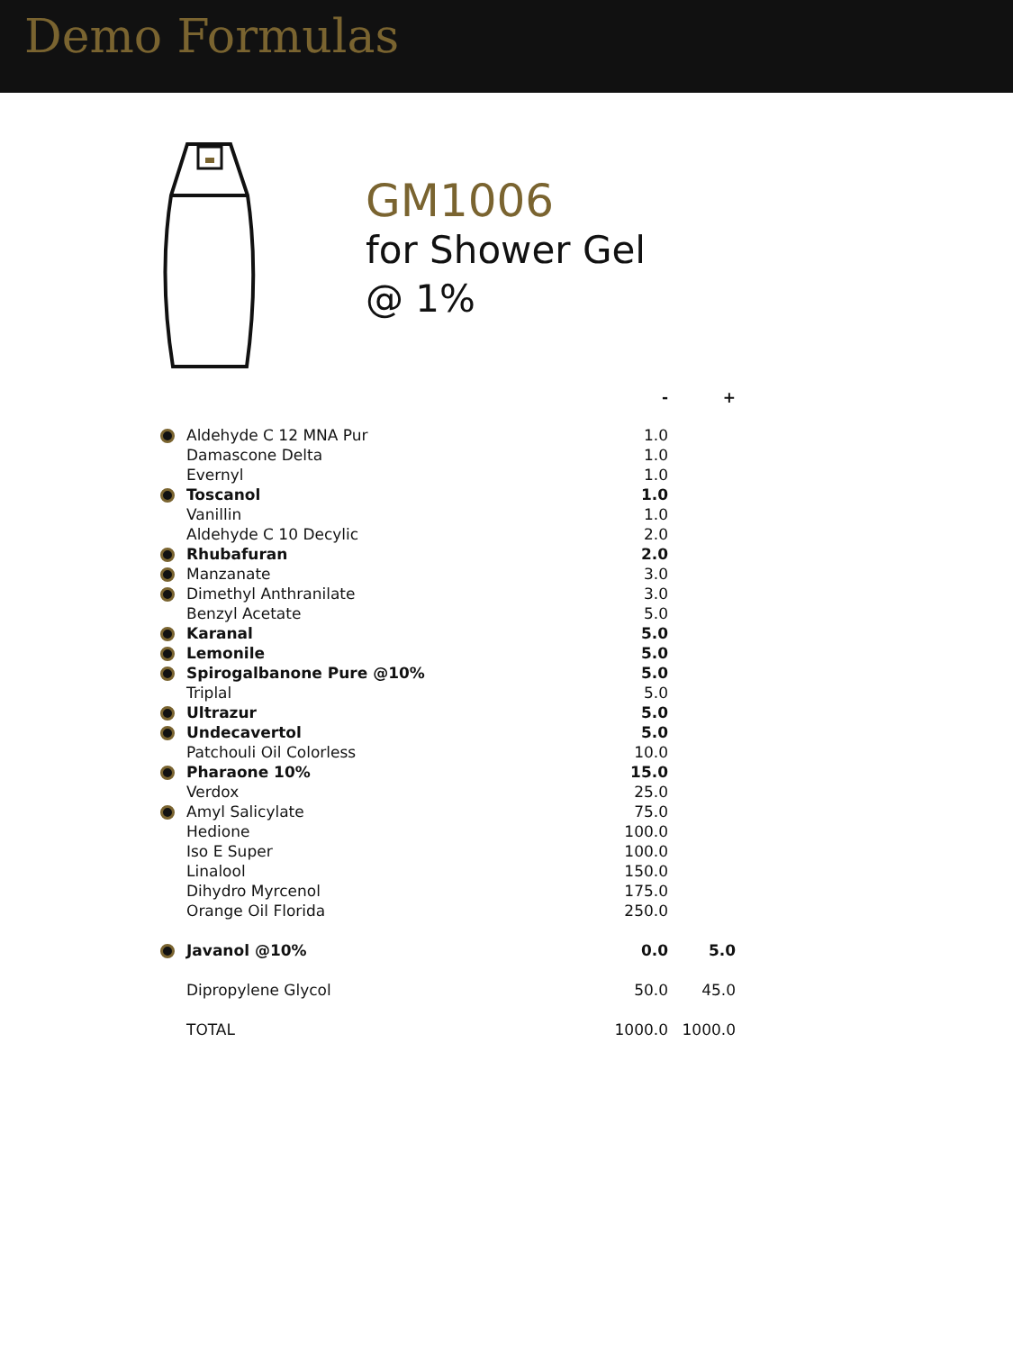Demo Formulas
GM1006
for Shower Gel
@ 1%
| | | - | + |
| --- | --- | --- | --- |
| | Aldehyde C 12 MNA Pur | 1.0 | |
| | Damascone Delta | 1.0 | |
| | Evernyl | 1.0 | |
| | Toscanol | 1.0 | |
| | Vanillin | 1.0 | |
| | Aldehyde C 10 Decylic | 2.0 | |
| | Rhubafuran | 2.0 | |
| | Manzanate | 3.0 | |
| | Dimethyl Anthranilate | 3.0 | |
| | Benzyl Acetate | 5.0 | |
| | Karanal | 5.0 | |
| | Lemonile | 5.0 | |
| | Spirogalbanone Pure @10% | 5.0 | |
| | Triplal | 5.0 | |
| | Ultrazur | 5.0 | |
| | Undecavertol | 5.0 | |
| | Patchouli Oil Colorless | 10.0 | |
| | Pharaone 10% | 15.0 | |
| | Verdox | 25.0 | |
| | Amyl Salicylate | 75.0 | |
| | Hedione | 100.0 | |
| | Iso E Super | 100.0 | |
| | Linalool | 150.0 | |
| | Dihydro Myrcenol | 175.0 | |
| | Orange Oil Florida | 250.0 | |
| | Javanol @10% | 0.0 | 5.0 |
| | Dipropylene Glycol | 50.0 | 45.0 |
| | TOTAL | 1000.0 | 1000.0 |